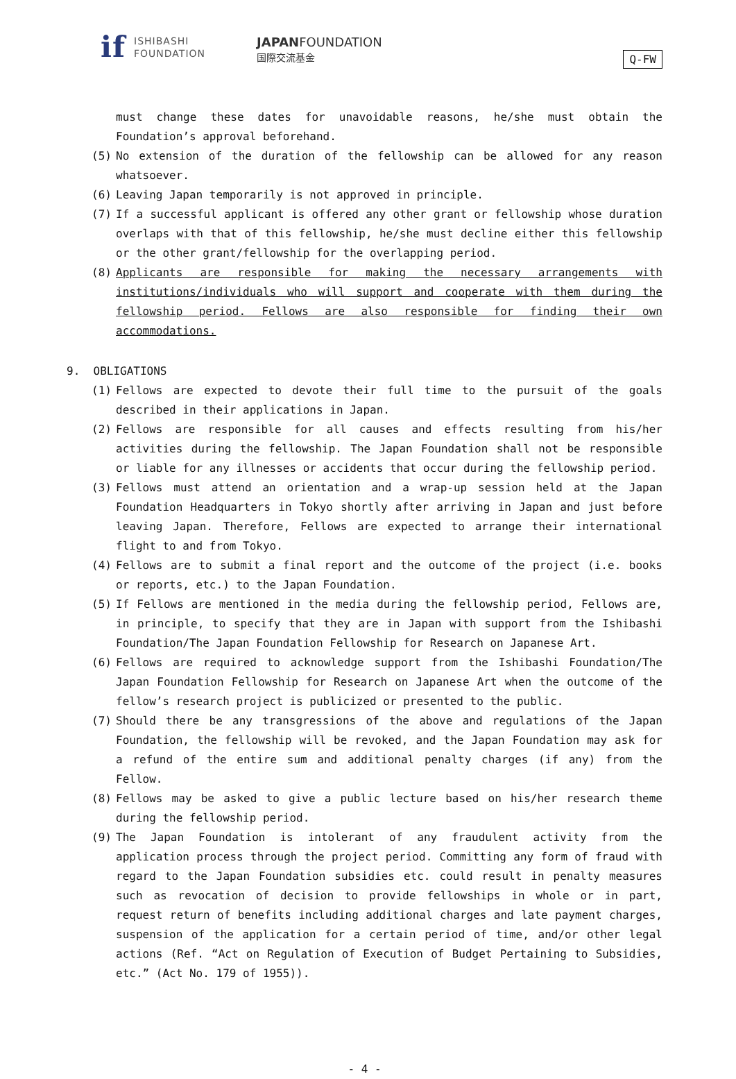if ISHIBASHI
FOUNDATION
JAPANFOUNDATION
国際交流基金
Q-FW
must change these dates for unavoidable reasons, he/she must obtain the Foundation’s approval beforehand.
(5) No extension of the duration of the fellowship can be allowed for any reason whatsoever.
(6) Leaving Japan temporarily is not approved in principle.
(7) If a successful applicant is offered any other grant or fellowship whose duration overlaps with that of this fellowship, he/she must decline either this fellowship or the other grant/fellowship for the overlapping period.
(8) Applicants are responsible for making the necessary arrangements with institutions/individuals who will support and cooperate with them during the fellowship period. Fellows are also responsible for finding their own accommodations.
9. OBLIGATIONS
(1) Fellows are expected to devote their full time to the pursuit of the goals described in their applications in Japan.
(2) Fellows are responsible for all causes and effects resulting from his/her activities during the fellowship. The Japan Foundation shall not be responsible or liable for any illnesses or accidents that occur during the fellowship period.
(3) Fellows must attend an orientation and a wrap-up session held at the Japan Foundation Headquarters in Tokyo shortly after arriving in Japan and just before leaving Japan. Therefore, Fellows are expected to arrange their international flight to and from Tokyo.
(4) Fellows are to submit a final report and the outcome of the project (i.e. books or reports, etc.) to the Japan Foundation.
(5) If Fellows are mentioned in the media during the fellowship period, Fellows are, in principle, to specify that they are in Japan with support from the Ishibashi Foundation/The Japan Foundation Fellowship for Research on Japanese Art.
(6) Fellows are required to acknowledge support from the Ishibashi Foundation/The Japan Foundation Fellowship for Research on Japanese Art when the outcome of the fellow’s research project is publicized or presented to the public.
(7) Should there be any transgressions of the above and regulations of the Japan Foundation, the fellowship will be revoked, and the Japan Foundation may ask for a refund of the entire sum and additional penalty charges (if any) from the Fellow.
(8) Fellows may be asked to give a public lecture based on his/her research theme during the fellowship period.
(9) The Japan Foundation is intolerant of any fraudulent activity from the application process through the project period. Committing any form of fraud with regard to the Japan Foundation subsidies etc. could result in penalty measures such as revocation of decision to provide fellowships in whole or in part, request return of benefits including additional charges and late payment charges, suspension of the application for a certain period of time, and/or other legal actions (Ref. “Act on Regulation of Execution of Budget Pertaining to Subsidies, etc.” (Act No. 179 of 1955)).
- 4 -